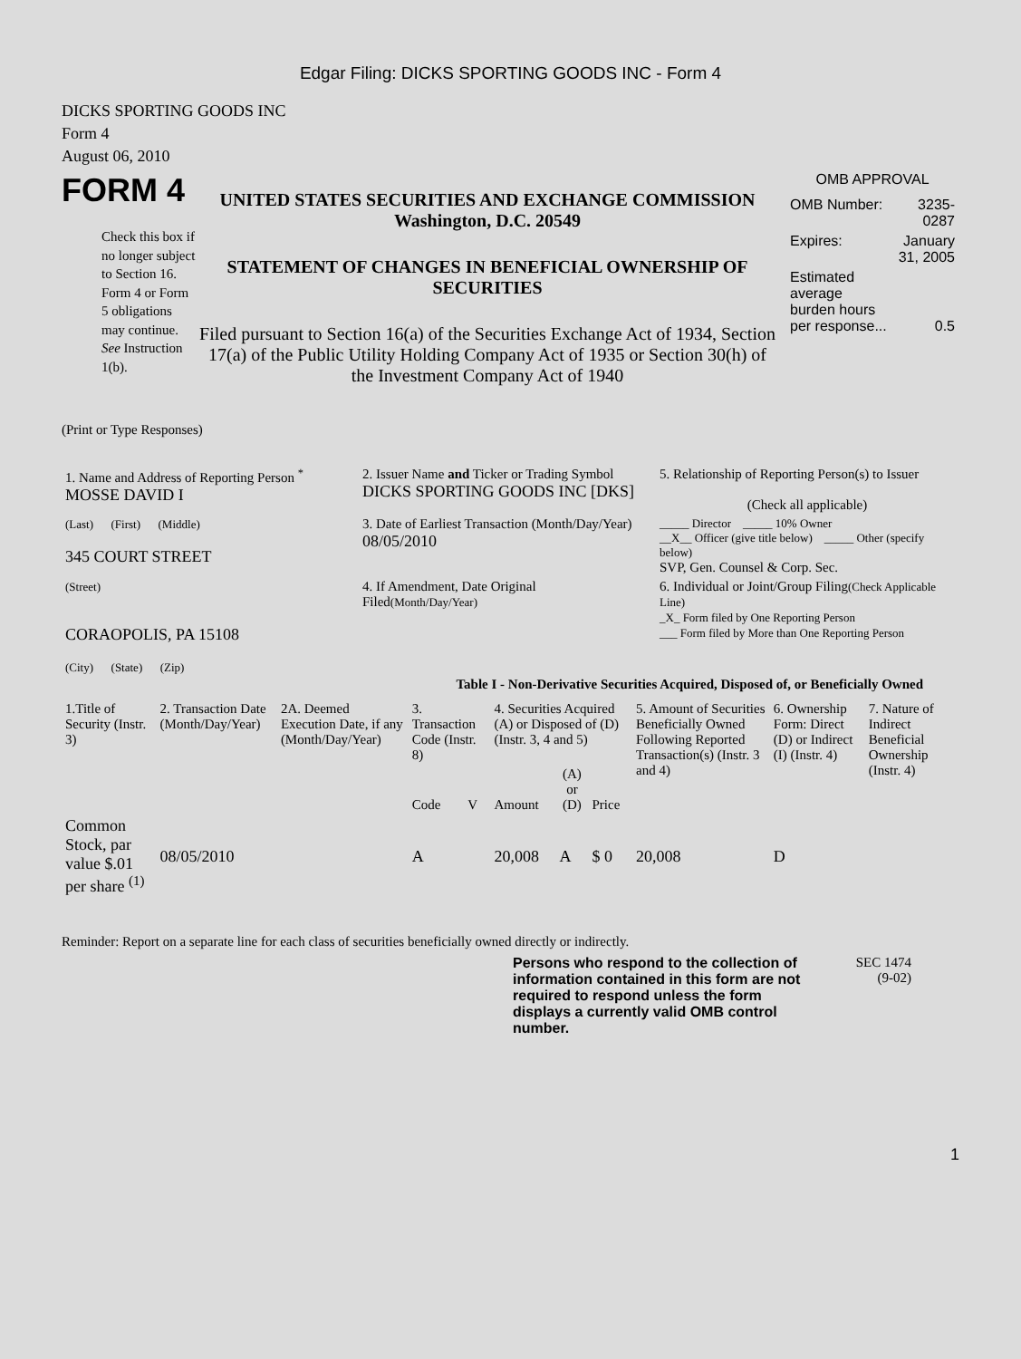Edgar Filing: DICKS SPORTING GOODS INC - Form 4
DICKS SPORTING GOODS INC
Form 4
August 06, 2010
FORM 4
Check this box if no longer subject to Section 16. Form 4 or Form 5 obligations may continue. See Instruction 1(b).
UNITED STATES SECURITIES AND EXCHANGE COMMISSION
Washington, D.C. 20549
STATEMENT OF CHANGES IN BENEFICIAL OWNERSHIP OF SECURITIES
Filed pursuant to Section 16(a) of the Securities Exchange Act of 1934, Section 17(a) of the Public Utility Holding Company Act of 1935 or Section 30(h) of the Investment Company Act of 1940
OMB APPROVAL
| OMB Number: | 3235-0287 |
| Expires: | January 31, 2005 |
| Estimated average burden hours per response... | 0.5 |
(Print or Type Responses)
| 1. Name and Address of Reporting Person <sup>*</sup> MOSSE DAVID I | 2. Issuer Name and Ticker or Trading Symbol DICKS SPORTING GOODS INC [DKS] | 5. Relationship of Reporting Person(s) to Issuer (Check all applicable) |
| (Last) (First) (Middle) 345 COURT STREET | 3. Date of Earliest Transaction (Month/Day/Year) 08/05/2010 | _____ Director _____ 10% Owner __X__ Officer (give title below) _____ Other (specify below) SVP, Gen. Counsel & Corp. Sec. |
| (Street) CORAOPOLIS, PA 15108 (City) (State) (Zip) | 4. If Amendment, Date Original Filed (Month/Day/Year) | 6. Individual or Joint/Group Filing (Check Applicable Line) _X_ Form filed by One Reporting Person ___ Form filed by More than One Reporting Person |
Table I - Non-Derivative Securities Acquired, Disposed of, or Beneficially Owned
| 1.Title of Security (Instr. 3) | 2. Transaction Date (Month/Day/Year) | 2A. Deemed Execution Date, if any (Month/Day/Year) | 3. Transaction Code (Instr. 8) | | 4. Securities Acquired (A) or Disposed of (D) (Instr. 3, 4 and 5) | | | 5. Amount of Securities Beneficially Owned Following Reported Transaction(s) (Instr. 3 and 4) | 6. Ownership Form: Direct (D) or Indirect (I) (Instr. 4) | 7. Nature of Indirect Beneficial Ownership (Instr. 4) |
| --- | --- | --- | --- | --- | --- | --- | --- | --- | --- | --- |
| | | | Code | V | Amount | (A) or (D) | Price | | | |
| Common Stock, par value $.01 per share <sup>(1)</sup> | 08/05/2010 | | A | | 20,008 | A | $ 0 | 20,008 | D | |
Reminder: Report on a separate line for each class of securities beneficially owned directly or indirectly.
Persons who respond to the collection of information contained in this form are not required to respond unless the form displays a currently valid OMB control number.
SEC 1474
(9-02)
1